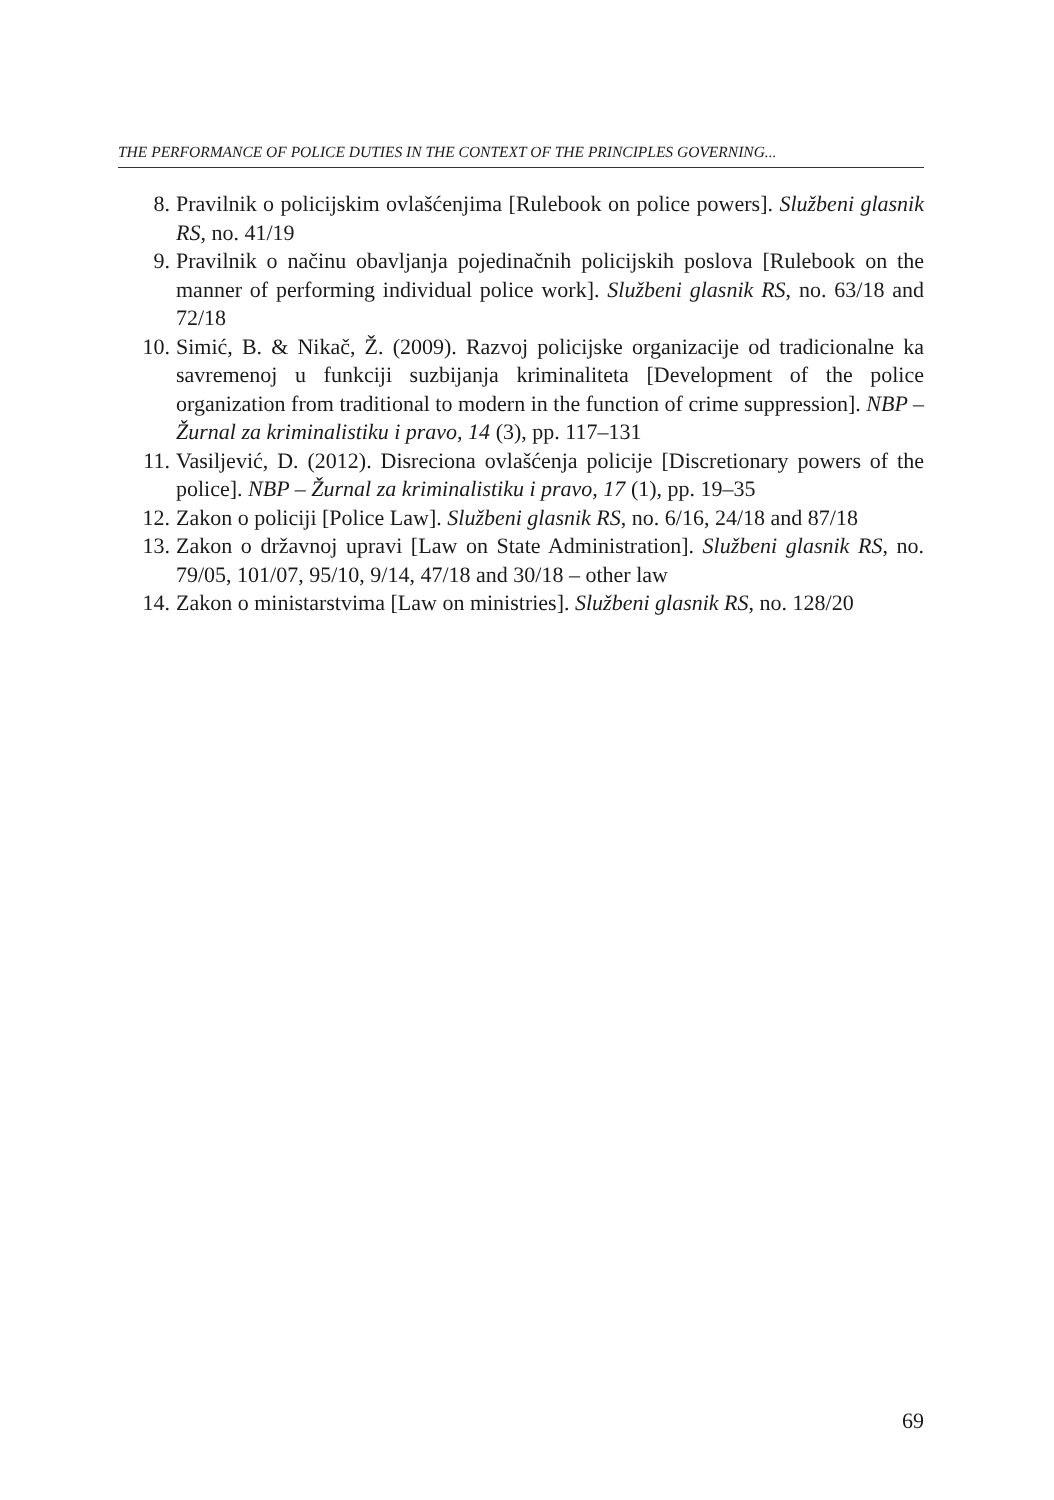THE PERFORMANCE OF POLICE DUTIES IN THE CONTEXT OF THE PRINCIPLES GOVERNING...
8. Pravilnik o policijskim ovlašćenjima [Rulebook on police powers]. Službeni glasnik RS, no. 41/19
9. Pravilnik o načinu obavljanja pojedinačnih policijskih poslova [Rulebook on the manner of performing individual police work]. Službeni glasnik RS, no. 63/18 and 72/18
10. Simić, B. & Nikač, Ž. (2009). Razvoj policijske organizacije od tradicionalne ka savremenoj u funkciji suzbijanja kriminaliteta [Development of the police organization from traditional to modern in the function of crime suppression]. NBP – Žurnal za kriminalistiku i pravo, 14 (3), pp. 117–131
11. Vasiljević, D. (2012). Disreciona ovlašćenja policije [Discretionary powers of the police]. NBP – Žurnal za kriminalistiku i pravo, 17 (1), pp. 19–35
12. Zakon o policiji [Police Law]. Službeni glasnik RS, no. 6/16, 24/18 and 87/18
13. Zakon o državnoj upravi [Law on State Administration]. Službeni glasnik RS, no. 79/05, 101/07, 95/10, 9/14, 47/18 and 30/18 – other law
14. Zakon o ministarstvima [Law on ministries]. Službeni glasnik RS, no. 128/20
69